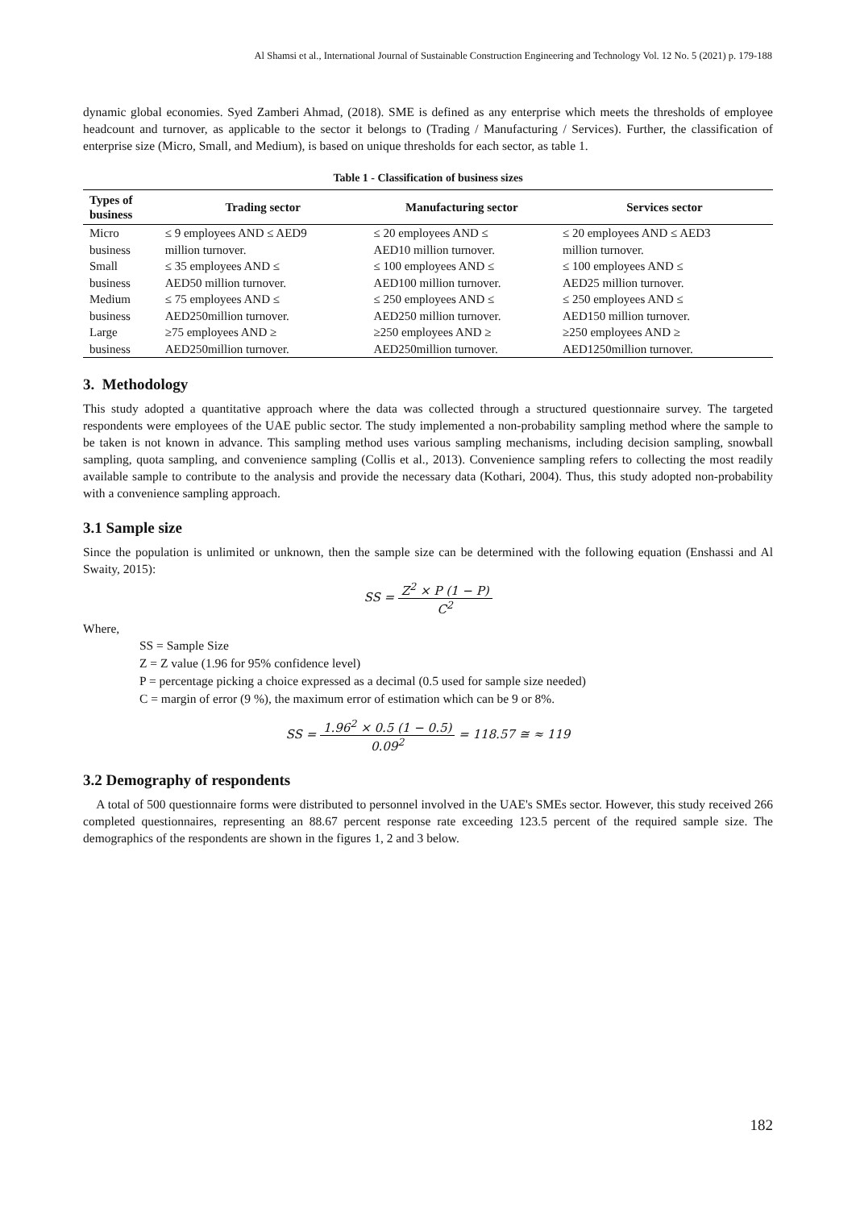Al Shamsi et al., International Journal of Sustainable Construction Engineering and Technology Vol. 12 No. 5 (2021) p. 179-188
dynamic global economies. Syed Zamberi Ahmad, (2018). SME is defined as any enterprise which meets the thresholds of employee headcount and turnover, as applicable to the sector it belongs to (Trading / Manufacturing / Services). Further, the classification of enterprise size (Micro, Small, and Medium), is based on unique thresholds for each sector, as table 1.
Table 1 - Classification of business sizes
| Types of business | Trading sector | Manufacturing sector | Services sector |
| --- | --- | --- | --- |
| Micro business | ≤ 9 employees AND ≤ AED9 million turnover. | ≤ 20 employees AND ≤ AED10 million turnover. | ≤ 20 employees AND ≤ AED3 million turnover. |
| Small business | ≤ 35 employees AND ≤ AED50 million turnover. | ≤ 100 employees AND ≤ AED100 million turnover. | ≤ 100 employees AND ≤ AED25 million turnover. |
| Medium business | ≤ 75 employees AND ≤ AED250million turnover. | ≤ 250 employees AND ≤ AED250 million turnover. | ≤ 250 employees AND ≤ AED150 million turnover. |
| Large business | ≥75 employees AND ≥ AED250million turnover. | ≥250 employees AND ≥ AED250million turnover. | ≥250 employees AND ≥ AED1250million turnover. |
3. Methodology
This study adopted a quantitative approach where the data was collected through a structured questionnaire survey. The targeted respondents were employees of the UAE public sector. The study implemented a non-probability sampling method where the sample to be taken is not known in advance. This sampling method uses various sampling mechanisms, including decision sampling, snowball sampling, quota sampling, and convenience sampling (Collis et al., 2013). Convenience sampling refers to collecting the most readily available sample to contribute to the analysis and provide the necessary data (Kothari, 2004). Thus, this study adopted non-probability with a convenience sampling approach.
3.1 Sample size
Since the population is unlimited or unknown, then the sample size can be determined with the following equation (Enshassi and Al Swaity, 2015):
SS = Z<sup>2</sup> × P (1 − P) C<sup>2</sup>
Where,
SS = Sample Size
Z = Z value (1.96 for 95% confidence level)
P = percentage picking a choice expressed as a decimal (0.5 used for sample size needed)
C = margin of error (9 %), the maximum error of estimation which can be 9 or 8%.
SS = 1.96<sup>2</sup> × 0.5 (1 − 0.5) 0.09<sup>2</sup> = 118.57 ≅ ≈ 119
3.2 Demography of respondents
A total of 500 questionnaire forms were distributed to personnel involved in the UAE's SMEs sector. However, this study received 266 completed questionnaires, representing an 88.67 percent response rate exceeding 123.5 percent of the required sample size. The demographics of the respondents are shown in the figures 1, 2 and 3 below.
182